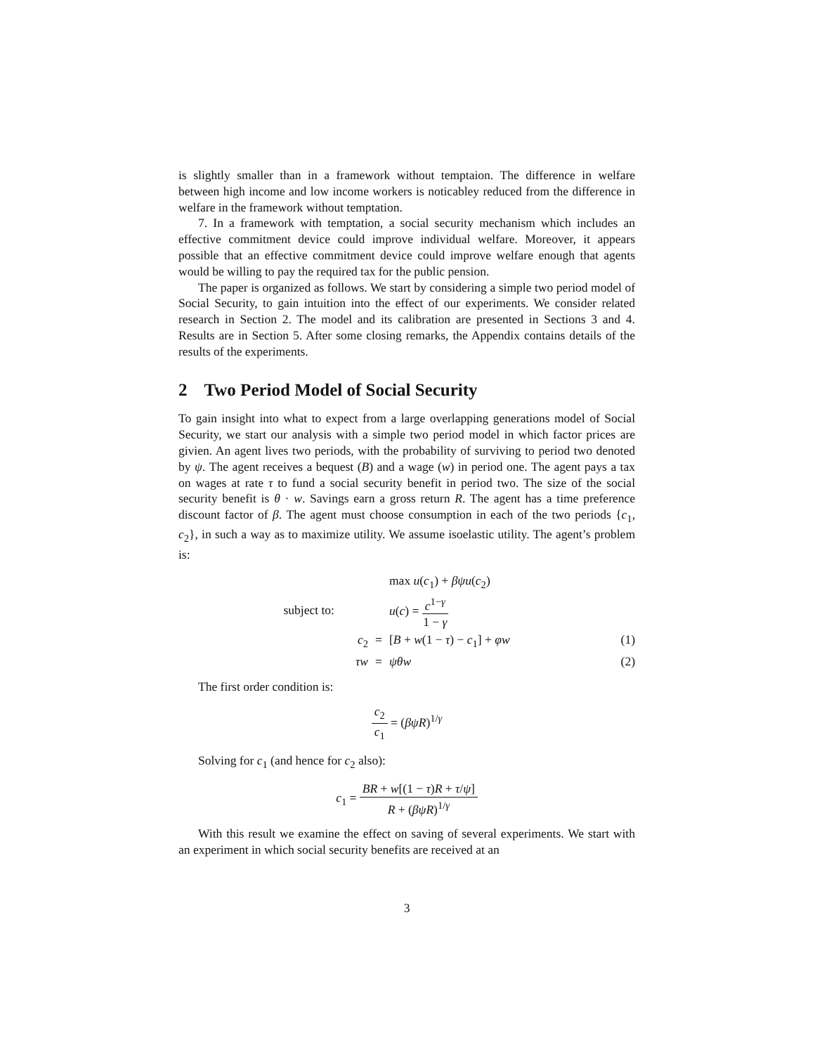is slightly smaller than in a framework without temptaion. The difference in welfare between high income and low income workers is noticabley reduced from the difference in welfare in the framework without temptation.
7. In a framework with temptation, a social security mechanism which includes an effective commitment device could improve individual welfare. Moreover, it appears possible that an effective commitment device could improve welfare enough that agents would be willing to pay the required tax for the public pension.
The paper is organized as follows. We start by considering a simple two period model of Social Security, to gain intuition into the effect of our experiments. We consider related research in Section 2. The model and its calibration are presented in Sections 3 and 4. Results are in Section 5. After some closing remarks, the Appendix contains details of the results of the experiments.
2 Two Period Model of Social Security
To gain insight into what to expect from a large overlapping generations model of Social Security, we start our analysis with a simple two period model in which factor prices are givien. An agent lives two periods, with the probability of surviving to period two denoted by ψ. The agent receives a bequest (B) and a wage (w) in period one. The agent pays a tax on wages at rate τ to fund a social security benefit in period two. The size of the social security benefit is θ · w. Savings earn a gross return R. The agent has a time preference discount factor of β. The agent must choose consumption in each of the two periods {c<sub>1</sub>, c<sub>2</sub>}, in such a way as to maximize utility. We assume isoelastic utility. The agent’s problem is:
max u(c<sub>1</sub>) + βψu(c<sub>2</sub>)
subject to:
u(c) = c<sup>1−γ</sup> 1 − γ
c<sub>2</sub> = [B + w(1 − τ) − c<sub>1</sub>] + φw (1)
τw = ψθw (2)
The first order condition is:
c<sub>2</sub> c<sub>1</sub> = (βψR)<sup>1/γ</sup>
Solving for c<sub>1</sub> (and hence for c<sub>2</sub> also):
c<sub>1</sub> = BR + w[(1 − τ)R + τ/ψ] R + (βψR)<sup>1/γ</sup>
With this result we examine the effect on saving of several experiments. We start with an experiment in which social security benefits are received at an
3